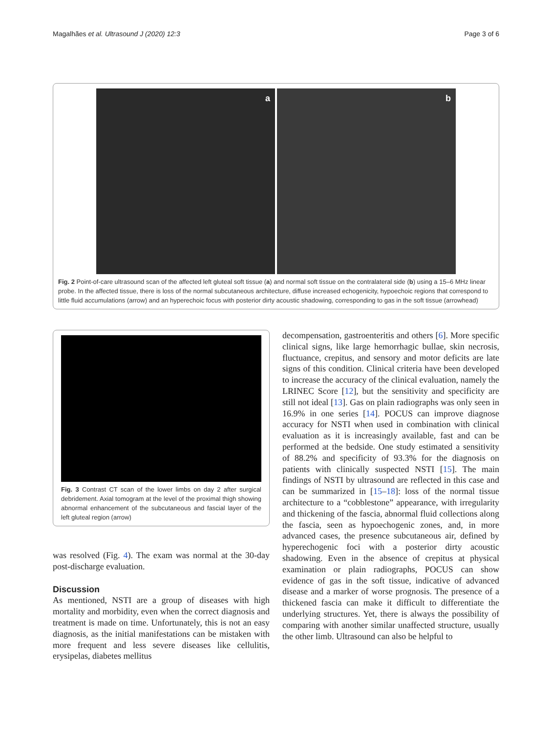Magalhães et al. Ultrasound J (2020) 12:3
Page 3 of 6
a
b
Fig. 2 Point-of-care ultrasound scan of the affected left gluteal soft tissue (a) and normal soft tissue on the contralateral side (b) using a 15–6 MHz linear probe. In the affected tissue, there is loss of the normal subcutaneous architecture, diffuse increased echogenicity, hypoechoic regions that correspond to little fluid accumulations (arrow) and an hyperechoic focus with posterior dirty acoustic shadowing, corresponding to gas in the soft tissue (arrowhead)
Fig. 3 Contrast CT scan of the lower limbs on day 2 after surgical debridement. Axial tomogram at the level of the proximal thigh showing abnormal enhancement of the subcutaneous and fascial layer of the left gluteal region (arrow)
was resolved (Fig. 4). The exam was normal at the 30-day post-discharge evaluation.
Discussion
As mentioned, NSTI are a group of diseases with high mortality and morbidity, even when the correct diagnosis and treatment is made on time. Unfortunately, this is not an easy diagnosis, as the initial manifestations can be mistaken with more frequent and less severe diseases like cellulitis, erysipelas, diabetes mellitus
decompensation, gastroenteritis and others [6]. More specific clinical signs, like large hemorrhagic bullae, skin necrosis, fluctuance, crepitus, and sensory and motor deficits are late signs of this condition. Clinical criteria have been developed to increase the accuracy of the clinical evaluation, namely the LRINEC Score [12], but the sensitivity and specificity are still not ideal [13]. Gas on plain radiographs was only seen in 16.9% in one series [14]. POCUS can improve diagnose accuracy for NSTI when used in combination with clinical evaluation as it is increasingly available, fast and can be performed at the bedside. One study estimated a sensitivity of 88.2% and specificity of 93.3% for the diagnosis on patients with clinically suspected NSTI [15]. The main findings of NSTI by ultrasound are reflected in this case and can be summarized in [15–18]: loss of the normal tissue architecture to a “cobblestone” appearance, with irregularity and thickening of the fascia, abnormal fluid collections along the fascia, seen as hypoechogenic zones, and, in more advanced cases, the presence subcutaneous air, defined by hyperechogenic foci with a posterior dirty acoustic shadowing. Even in the absence of crepitus at physical examination or plain radiographs, POCUS can show evidence of gas in the soft tissue, indicative of advanced disease and a marker of worse prognosis. The presence of a thickened fascia can make it difficult to differentiate the underlying structures. Yet, there is always the possibility of comparing with another similar unaffected structure, usually the other limb. Ultrasound can also be helpful to